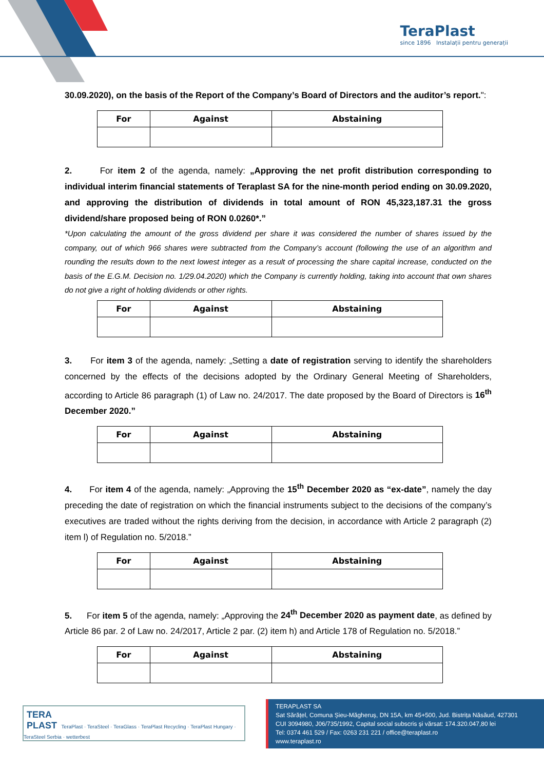TeraPlast
since 1896 Instalații pentru generații
30.09.2020), on the basis of the Report of the Company’s Board of Directors and the auditor’s report.":
| For | Against | Abstaining |
| --- | --- | --- |
2. For item 2 of the agenda, namely: „Approving the net profit distribution corresponding to individual interim financial statements of Teraplast SA for the nine-month period ending on 30.09.2020, and approving the distribution of dividends in total amount of RON 45,323,187.31 the gross dividend/share proposed being of RON 0.0260*.”
*Upon calculating the amount of the gross dividend per share it was considered the number of shares issued by the company, out of which 966 shares were subtracted from the Company’s account (following the use of an algorithm and rounding the results down to the next lowest integer as a result of processing the share capital increase, conducted on the basis of the E.G.M. Decision no. 1/29.04.2020) which the Company is currently holding, taking into account that own shares do not give a right of holding dividends or other rights.
| For | Against | Abstaining |
| --- | --- | --- |
3. For item 3 of the agenda, namely: „Setting a date of registration serving to identify the shareholders concerned by the effects of the decisions adopted by the Ordinary General Meeting of Shareholders, according to Article 86 paragraph (1) of Law no. 24/2017. The date proposed by the Board of Directors is 16<sup>th</sup> December 2020.”
| For | Against | Abstaining |
| --- | --- | --- |
4. For item 4 of the agenda, namely: „Approving the 15<sup>th</sup> December 2020 as “ex-date”, namely the day preceding the date of registration on which the financial instruments subject to the decisions of the company’s executives are traded without the rights deriving from the decision, in accordance with Article 2 paragraph (2) item l) of Regulation no. 5/2018.”
| For | Against | Abstaining |
| --- | --- | --- |
5. For item 5 of the agenda, namely: „Approving the 24<sup>th</sup> December 2020 as payment date, as defined by Article 86 par. 2 of Law no. 24/2017, Article 2 par. (2) item h) and Article 178 of Regulation no. 5/2018.”
| For | Against | Abstaining |
| --- | --- | --- |
TERA
PLAST TeraPlast · TeraSteel · TeraGlass · TeraPlast Recycling · TeraPlast Hungary · TeraSteel Serbia · wetterbest
TERAPLAST SA
Sat Sărățel, Comuna Șieu-Măgheruș, DN 15A, km 45+500, Jud. Bistrița Năsăud, 427301
CUI 3094980, J06/735/1992, Capital social subscris și vărsat: 174.320.047,80 lei
Tel: 0374 461 529 / Fax: 0263 231 221 / office@teraplast.ro
www.teraplast.ro